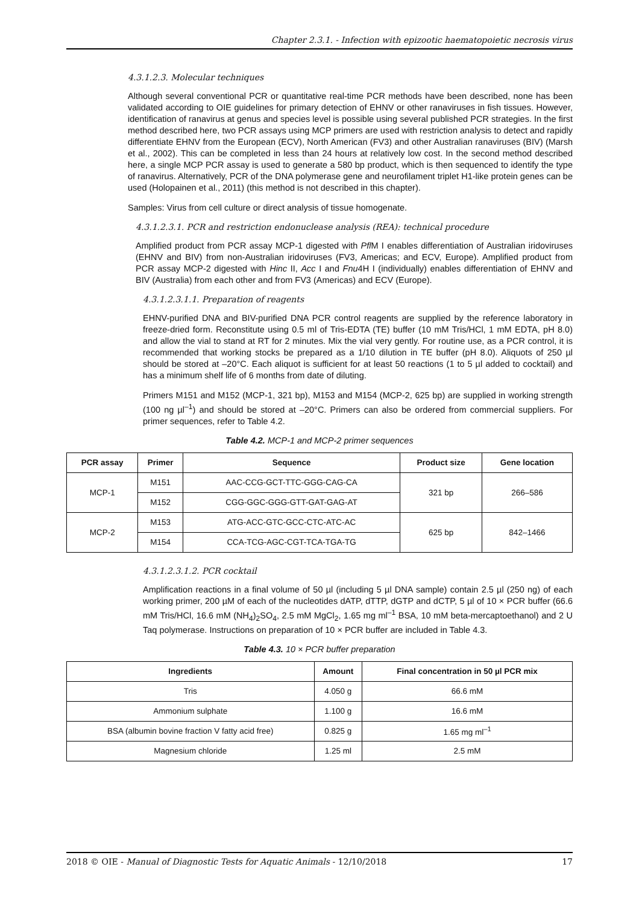Chapter 2.3.1. - Infection with epizootic haematopoietic necrosis virus
4.3.1.2.3. Molecular techniques
Although several conventional PCR or quantitative real-time PCR methods have been described, none has been validated according to OIE guidelines for primary detection of EHNV or other ranaviruses in fish tissues. However, identification of ranavirus at genus and species level is possible using several published PCR strategies. In the first method described here, two PCR assays using MCP primers are used with restriction analysis to detect and rapidly differentiate EHNV from the European (ECV), North American (FV3) and other Australian ranaviruses (BIV) (Marsh et al., 2002). This can be completed in less than 24 hours at relatively low cost. In the second method described here, a single MCP PCR assay is used to generate a 580 bp product, which is then sequenced to identify the type of ranavirus. Alternatively, PCR of the DNA polymerase gene and neurofilament triplet H1-like protein genes can be used (Holopainen et al., 2011) (this method is not described in this chapter).
Samples: Virus from cell culture or direct analysis of tissue homogenate.
4.3.1.2.3.1. PCR and restriction endonuclease analysis (REA): technical procedure
Amplified product from PCR assay MCP-1 digested with Pfl M I enables differentiation of Australian iridoviruses (EHNV and BIV) from non-Australian iridoviruses (FV3, Americas; and ECV, Europe). Amplified product from PCR assay MCP-2 digested with Hinc II, Acc I and Fnu4H I (individually) enables differentiation of EHNV and BIV (Australia) from each other and from FV3 (Americas) and ECV (Europe).
4.3.1.2.3.1.1. Preparation of reagents
EHNV-purified DNA and BIV-purified DNA PCR control reagents are supplied by the reference laboratory in freeze-dried form. Reconstitute using 0.5 ml of Tris-EDTA (TE) buffer (10 mM Tris/HCl, 1 mM EDTA, pH 8.0) and allow the vial to stand at RT for 2 minutes. Mix the vial very gently. For routine use, as a PCR control, it is recommended that working stocks be prepared as a 1/10 dilution in TE buffer (pH 8.0). Aliquots of 250 µl should be stored at –20°C. Each aliquot is sufficient for at least 50 reactions (1 to 5 µl added to cocktail) and has a minimum shelf life of 6 months from date of diluting.
Primers M151 and M152 (MCP-1, 321 bp), M153 and M154 (MCP-2, 625 bp) are supplied in working strength (100 ng µl<sup>–1</sup>) and should be stored at –20°C. Primers can also be ordered from commercial suppliers. For primer sequences, refer to Table 4.2.
Table 4.2. MCP-1 and MCP-2 primer sequences
| PCR assay | Primer | Sequence | Product size | Gene location |
| --- | --- | --- | --- | --- |
| MCP-1 | M151 | AAC-CCG-GCT-TTC-GGG-CAG-CA | 321 bp | 266–586 |
| | M152 | CGG-GGC-GGG-GTT-GAT-GAG-AT | | |
| MCP-2 | M153 | ATG-ACC-GTC-GCC-CTC-ATC-AC | 625 bp | 842–1466 |
| | M154 | CCA-TCG-AGC-CGT-TCA-TGA-TG | | |
4.3.1.2.3.1.2. PCR cocktail
Amplification reactions in a final volume of 50 µl (including 5 µl DNA sample) contain 2.5 µl (250 ng) of each working primer, 200 µM of each of the nucleotides dATP, dTTP, dGTP and dCTP, 5 µl of 10 × PCR buffer (66.6 mM Tris/HCl, 16.6 mM (NH<sub>4</sub>)<sub>2</sub>SO<sub>4</sub>, 2.5 mM MgCl<sub>2</sub>, 1.65 mg ml<sup>–1</sup> BSA, 10 mM beta-mercaptoethanol) and 2 U Taq polymerase. Instructions on preparation of 10 × PCR buffer are included in Table 4.3.
Table 4.3. 10 × PCR buffer preparation
| Ingredients | Amount | Final concentration in 50 µl PCR mix |
| --- | --- | --- |
| Tris | 4.050 g | 66.6 mM |
| Ammonium sulphate | 1.100 g | 16.6 mM |
| BSA (albumin bovine fraction V fatty acid free) | 0.825 g | 1.65 mg ml<sup>–1</sup> |
| Magnesium chloride | 1.25 ml | 2.5 mM |
2018 © OIE - Manual of Diagnostic Tests for Aquatic Animals - 12/10/2018 17